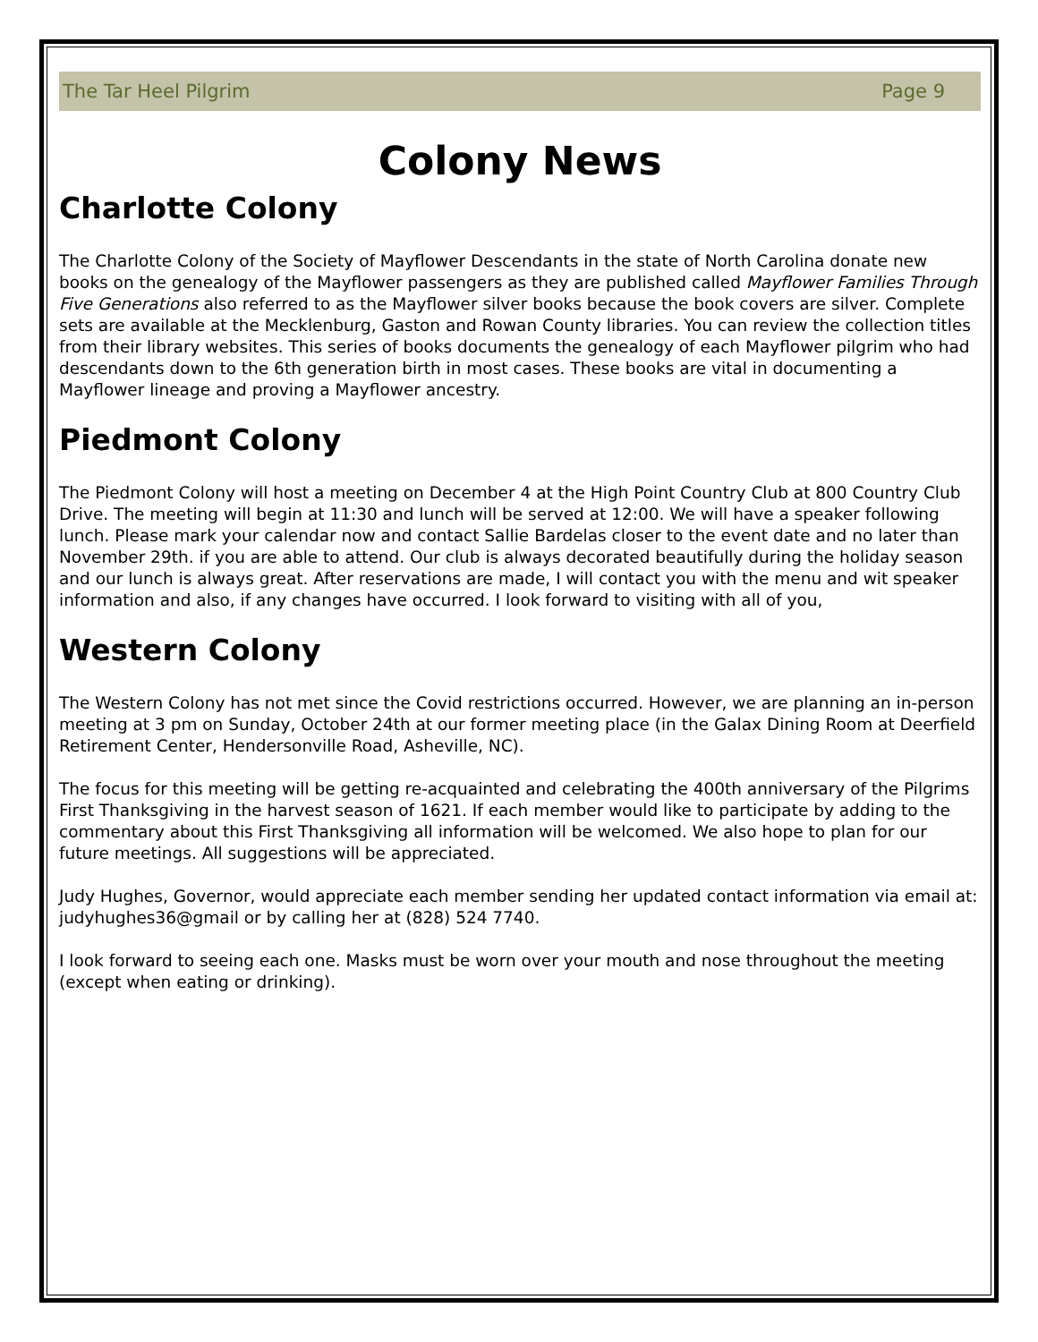The Tar Heel Pilgrim Page 9
Colony News
Charlotte Colony
The Charlotte Colony of the Society of Mayflower Descendants in the state of North Carolina donate new books on the genealogy of the Mayflower passengers as they are published called Mayflower Families Through Five Generations also referred to as the Mayflower silver books because the book covers are silver. Complete sets are available at the Mecklenburg, Gaston and Rowan County libraries. You can review the collection titles from their library websites. This series of books documents the genealogy of each Mayflower pilgrim who had descendants down to the 6th generation birth in most cases. These books are vital in documenting a Mayflower lineage and proving a Mayflower ancestry.
Piedmont Colony
The Piedmont Colony will host a meeting on December 4 at the High Point Country Club at 800 Country Club Drive. The meeting will begin at 11:30 and lunch will be served at 12:00. We will have a speaker following lunch. Please mark your calendar now and contact Sallie Bardelas closer to the event date and no later than November 29th. if you are able to attend. Our club is always decorated beautifully during the holiday season and our lunch is always great. After reservations are made, I will contact you with the menu and wit speaker information and also, if any changes have occurred. I look forward to visiting with all of you,
Western Colony
The Western Colony has not met since the Covid restrictions occurred. However, we are planning an in-person meeting at 3 pm on Sunday, October 24th at our former meeting place (in the Galax Dining Room at Deerfield Retirement Center, Hendersonville Road, Asheville, NC).
The focus for this meeting will be getting re-acquainted and celebrating the 400th anniversary of the Pilgrims First Thanksgiving in the harvest season of 1621. If each member would like to participate by adding to the commentary about this First Thanksgiving all information will be welcomed. We also hope to plan for our future meetings. All suggestions will be appreciated.
Judy Hughes, Governor, would appreciate each member sending her updated contact information via email at: judyhughes36@gmail or by calling her at (828) 524 7740.
I look forward to seeing each one. Masks must be worn over your mouth and nose throughout the meeting (except when eating or drinking).